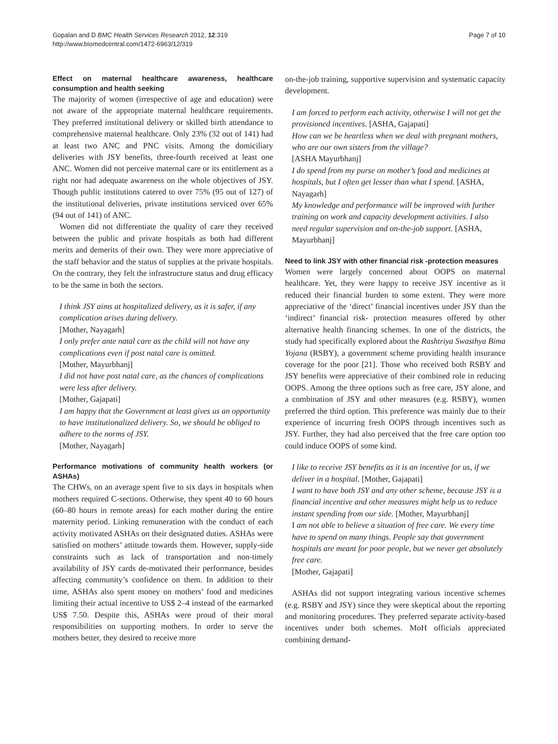Gopalan and D BMC Health Services Research 2012, 12:319
http://www.biomedcentral.com/1472-6963/12/319
Page 7 of 10
Effect on maternal healthcare awareness, healthcare consumption and health seeking
The majority of women (irrespective of age and education) were not aware of the appropriate maternal healthcare requirements. They preferred institutional delivery or skilled birth attendance to comprehensive maternal healthcare. Only 23% (32 out of 141) had at least two ANC and PNC visits. Among the domiciliary deliveries with JSY benefits, three-fourth received at least one ANC. Women did not perceive maternal care or its entitlement as a right nor had adequate awareness on the whole objectives of JSY. Though public institutions catered to over 75% (95 out of 127) of the institutional deliveries, private institutions serviced over 65% (94 out of 141) of ANC.
Women did not differentiate the quality of care they received between the public and private hospitals as both had different merits and demerits of their own. They were more appreciative of the staff behavior and the status of supplies at the private hospitals. On the contrary, they felt the infrastructure status and drug efficacy to be the same in both the sectors.
I think JSY aims at hospitalized delivery, as it is safer, if any complication arises during delivery.
[Mother, Nayagarh]
I only prefer ante natal care as the child will not have any complications even if post natal care is omitted.
[Mother, Mayurbhanj]
I did not have post natal care, as the chances of complications were less after delivery.
[Mother, Gajapati]
I am happy that the Government at least gives us an opportunity to have institutionalized delivery. So, we should be obliged to adhere to the norms of JSY.
[Mother, Nayagarh]
Performance motivations of community health workers (or ASHAs)
The CHWs, on an average spent five to six days in hospitals when mothers required C-sections. Otherwise, they spent 40 to 60 hours (60–80 hours in remote areas) for each mother during the entire maternity period. Linking remuneration with the conduct of each activity motivated ASHAs on their designated duties. ASHAs were satisfied on mothers’ attitude towards them. However, supply-side constraints such as lack of transportation and non-timely availability of JSY cards de-motivated their performance, besides affecting community’s confidence on them. In addition to their time, ASHAs also spent money on mothers’ food and medicines limiting their actual incentive to US$ 2–4 instead of the earmarked US$ 7.50. Despite this, ASHAs were proud of their moral responsibilities on supporting mothers. In order to serve the mothers better, they desired to receive more
on-the-job training, supportive supervision and systematic capacity development.
I am forced to perform each activity, otherwise I will not get the provisioned incentives. [ASHA, Gajapati]
How can we be heartless when we deal with pregnant mothers, who are our own sisters from the village?
[ASHA Mayurbhanj]
I do spend from my purse on mother’s food and medicines at hospitals, but I often get lesser than what I spend. [ASHA, Nayagarh]
My knowledge and performance will be improved with further training on work and capacity development activities. I also need regular supervision and on-the-job support. [ASHA, Mayurbhanj]
Need to link JSY with other financial risk -protection measures
Women were largely concerned about OOPS on maternal healthcare. Yet, they were happy to receive JSY incentive as it reduced their financial burden to some extent. They were more appreciative of the ‘direct’ financial incentives under JSY than the ‘indirect’ financial risk- protection measures offered by other alternative health financing schemes. In one of the districts, the study had specifically explored about the Rashtriya Swasthya Bima Yojana (RSBY), a government scheme providing health insurance coverage for the poor [21]. Those who received both RSBY and JSY benefits were appreciative of their combined role in reducing OOPS. Among the three options such as free care, JSY alone, and a combination of JSY and other measures (e.g. RSBY), women preferred the third option. This preference was mainly due to their experience of incurring fresh OOPS through incentives such as JSY. Further, they had also perceived that the free care option too could induce OOPS of some kind.
I like to receive JSY benefits as it is an incentive for us, if we deliver in a hospital. [Mother, Gajapati]
I want to have both JSY and any other scheme, because JSY is a financial incentive and other measures might help us to reduce instant spending from our side. [Mother, Mayurbhanj]
I am not able to believe a situation of free care. We every time have to spend on many things. People say that government hospitals are meant for poor people, but we never get absolutely free care.
[Mother, Gajapati]
ASHAs did not support integrating various incentive schemes (e.g. RSBY and JSY) since they were skeptical about the reporting and monitoring procedures. They preferred separate activity-based incentives under both schemes. MoH officials appreciated combining demand-